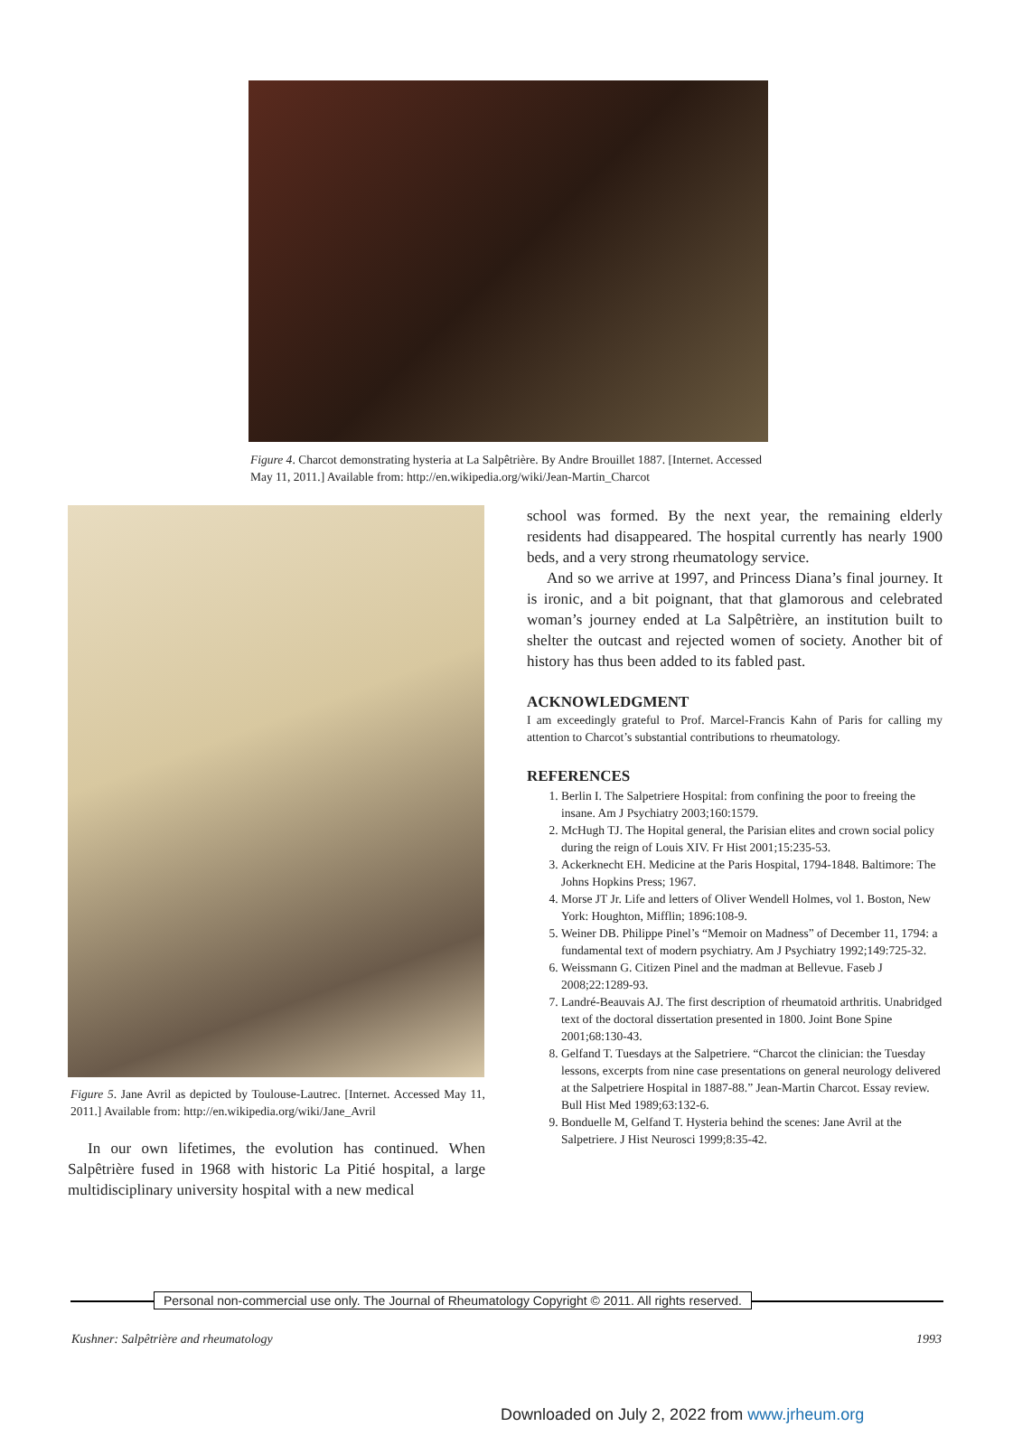Figure 4. Charcot demonstrating hysteria at La Salpêtrière. By Andre Brouillet 1887. [Internet. Accessed May 11, 2011.] Available from: http://en.wikipedia.org/wiki/Jean-Martin_Charcot
Figure 5. Jane Avril as depicted by Toulouse-Lautrec. [Internet. Accessed May 11, 2011.] Available from: http://en.wikipedia.org/wiki/Jane_Avril
In our own lifetimes, the evolution has continued. When Salpêtrière fused in 1968 with historic La Pitié hospital, a large multidisciplinary university hospital with a new medical
school was formed. By the next year, the remaining elderly residents had disappeared. The hospital currently has nearly 1900 beds, and a very strong rheumatology service.
And so we arrive at 1997, and Princess Diana’s final journey. It is ironic, and a bit poignant, that that glamorous and celebrated woman’s journey ended at La Salpêtrière, an institution built to shelter the outcast and rejected women of society. Another bit of history has thus been added to its fabled past.
ACKNOWLEDGMENT
I am exceedingly grateful to Prof. Marcel-Francis Kahn of Paris for calling my attention to Charcot’s substantial contributions to rheumatology.
REFERENCES
1. Berlin I. The Salpetriere Hospital: from confining the poor to freeing the insane. Am J Psychiatry 2003;160:1579.
2. McHugh TJ. The Hopital general, the Parisian elites and crown social policy during the reign of Louis XIV. Fr Hist 2001;15:235-53.
3. Ackerknecht EH. Medicine at the Paris Hospital, 1794-1848. Baltimore: The Johns Hopkins Press; 1967.
4. Morse JT Jr. Life and letters of Oliver Wendell Holmes, vol 1. Boston, New York: Houghton, Mifflin; 1896:108-9.
5. Weiner DB. Philippe Pinel’s “Memoir on Madness” of December 11, 1794: a fundamental text of modern psychiatry. Am J Psychiatry 1992;149:725-32.
6. Weissmann G. Citizen Pinel and the madman at Bellevue. Faseb J 2008;22:1289-93.
7. Landré-Beauvais AJ. The first description of rheumatoid arthritis. Unabridged text of the doctoral dissertation presented in 1800. Joint Bone Spine 2001;68:130-43.
8. Gelfand T. Tuesdays at the Salpetriere. “Charcot the clinician: the Tuesday lessons, excerpts from nine case presentations on general neurology delivered at the Salpetriere Hospital in 1887-88.” Jean-Martin Charcot. Essay review. Bull Hist Med 1989;63:132-6.
9. Bonduelle M, Gelfand T. Hysteria behind the scenes: Jane Avril at the Salpetriere. J Hist Neurosci 1999;8:35-42.
Personal non-commercial use only. The Journal of Rheumatology Copyright © 2011. All rights reserved.
Kushner: Salpêtrière and rheumatology 1993
Downloaded on July 2, 2022 from www.jrheum.org